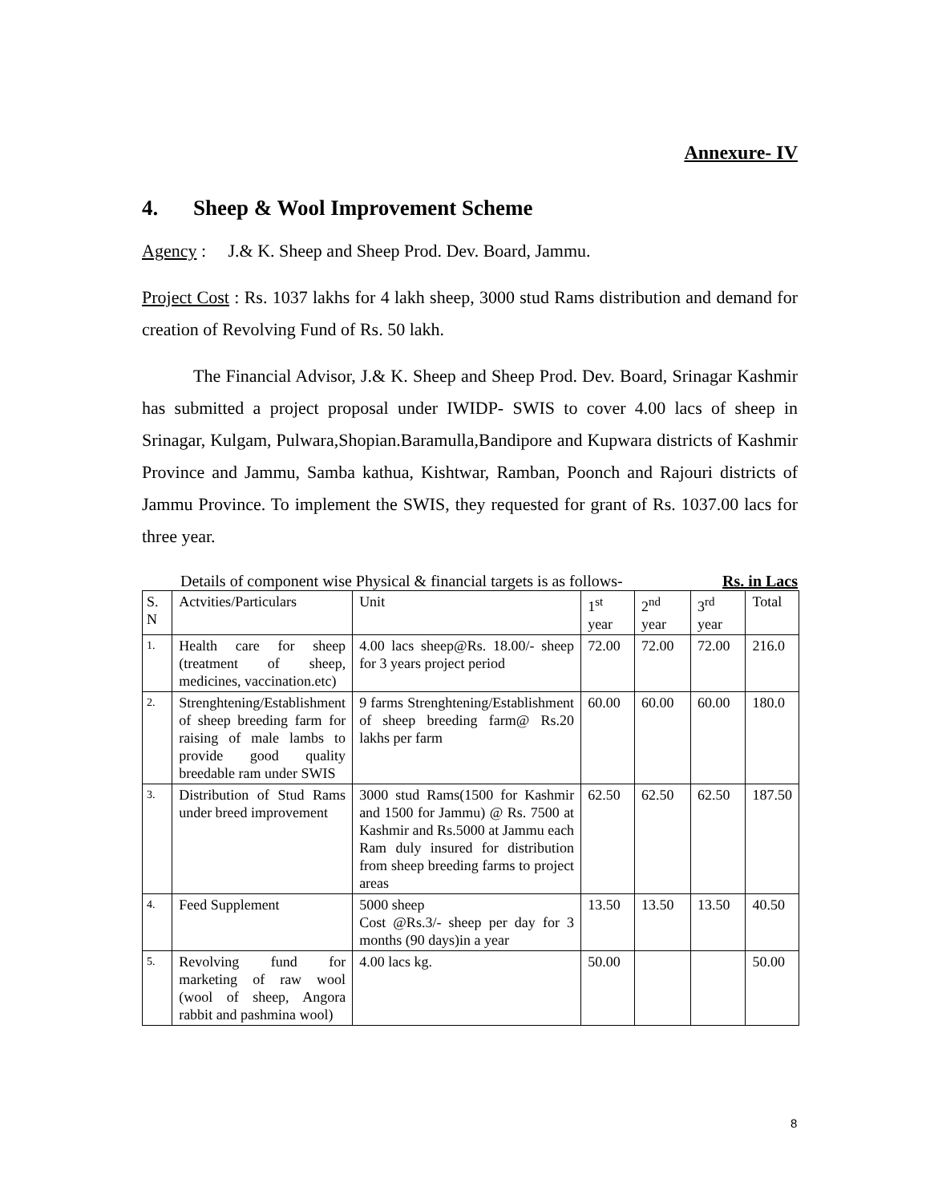Annexure- IV
4. Sheep & Wool Improvement Scheme
Agency : J.& K. Sheep and Sheep Prod. Dev. Board, Jammu.
Project Cost : Rs. 1037 lakhs for 4 lakh sheep, 3000 stud Rams distribution and demand for creation of Revolving Fund of Rs. 50 lakh.
The Financial Advisor, J.& K. Sheep and Sheep Prod. Dev. Board, Srinagar Kashmir has submitted a project proposal under IWIDP- SWIS to cover 4.00 lacs of sheep in Srinagar, Kulgam, Pulwara,Shopian.Baramulla,Bandipore and Kupwara districts of Kashmir Province and Jammu, Samba kathua, Kishtwar, Ramban, Poonch and Rajouri districts of Jammu Province. To implement the SWIS, they requested for grant of Rs. 1037.00 lacs for three year.
Details of component wise Physical & financial targets is as follows- Rs. in Lacs
| S. N | Actvities/Particulars | Unit | 1<sup>st</sup> year | 2<sup>nd</sup> year | 3<sup>rd</sup> year | Total |
| 1. | Health care for sheep (treatment of sheep, medicines, vaccination.etc) | 4.00 lacs sheep@Rs. 18.00/- sheep for 3 years project period | 72.00 | 72.00 | 72.00 | 216.0 |
| 2. | Strenghtening/Establishment of sheep breeding farm for raising of male lambs to provide good quality breedable ram under SWIS | 9 farms Strenghtening/Establishment of sheep breeding farm@ Rs.20 lakhs per farm | 60.00 | 60.00 | 60.00 | 180.0 |
| 3. | Distribution of Stud Rams under breed improvement | 3000 stud Rams(1500 for Kashmir and 1500 for Jammu) @ Rs. 7500 at Kashmir and Rs.5000 at Jammu each Ram duly insured for distribution from sheep breeding farms to project areas | 62.50 | 62.50 | 62.50 | 187.50 |
| 4. | Feed Supplement | 5000 sheep Cost @Rs.3/- sheep per day for 3 months (90 days)in a year | 13.50 | 13.50 | 13.50 | 40.50 |
| 5. | Revolving fund for marketing of raw wool (wool of sheep, Angora rabbit and pashmina wool) | 4.00 lacs kg. | 50.00 | | | 50.00 |
8